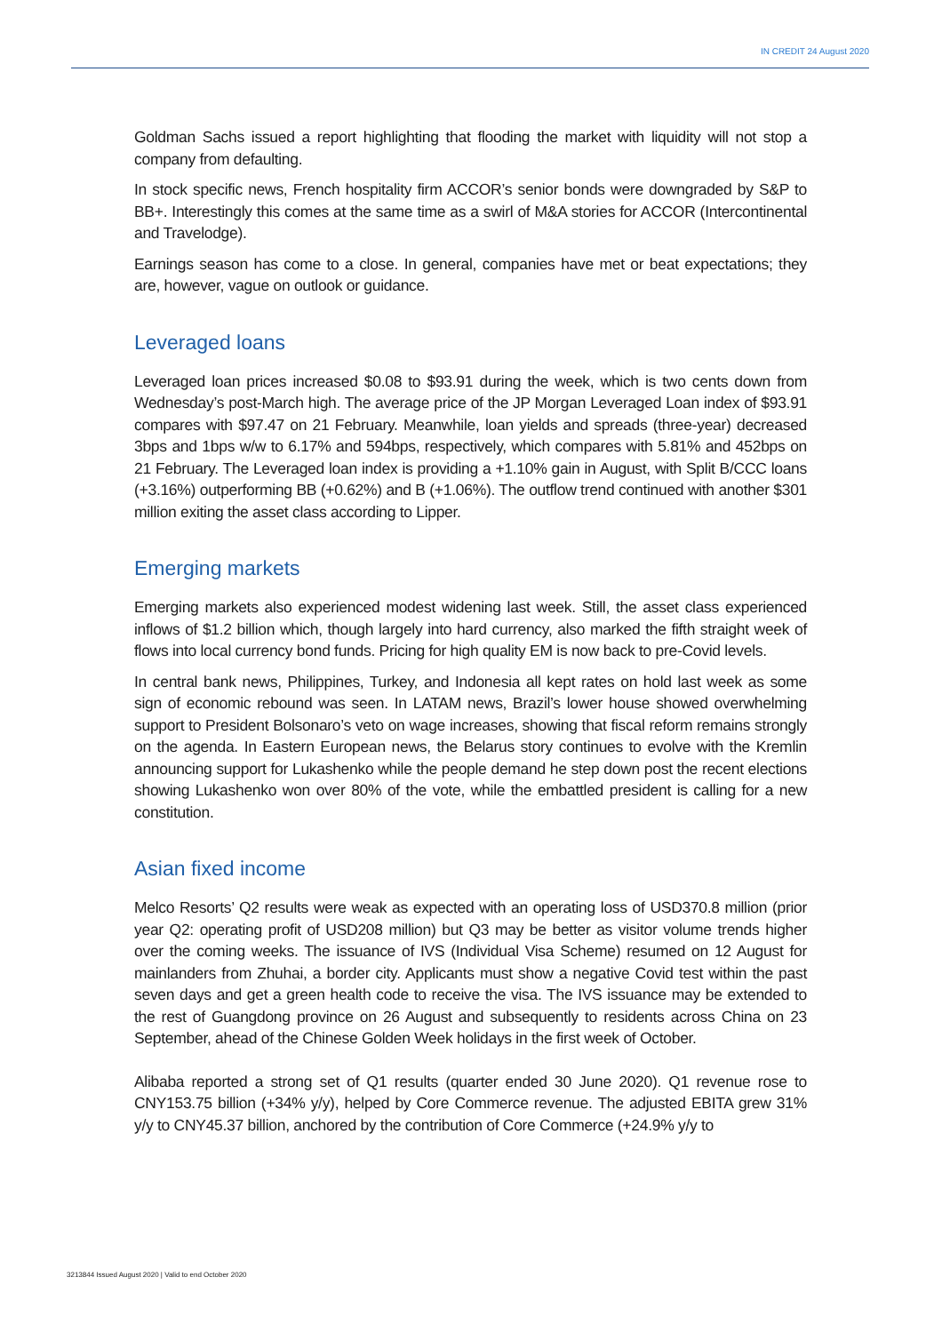IN CREDIT 24 August 2020
Goldman Sachs issued a report highlighting that flooding the market with liquidity will not stop a company from defaulting.
In stock specific news, French hospitality firm ACCOR’s senior bonds were downgraded by S&P to BB+. Interestingly this comes at the same time as a swirl of M&A stories for ACCOR (Intercontinental and Travelodge).
Earnings season has come to a close. In general, companies have met or beat expectations; they are, however, vague on outlook or guidance.
Leveraged loans
Leveraged loan prices increased $0.08 to $93.91 during the week, which is two cents down from Wednesday’s post-March high. The average price of the JP Morgan Leveraged Loan index of $93.91 compares with $97.47 on 21 February. Meanwhile, loan yields and spreads (three-year) decreased 3bps and 1bps w/w to 6.17% and 594bps, respectively, which compares with 5.81% and 452bps on 21 February. The Leveraged loan index is providing a +1.10% gain in August, with Split B/CCC loans (+3.16%) outperforming BB (+0.62%) and B (+1.06%). The outflow trend continued with another $301 million exiting the asset class according to Lipper.
Emerging markets
Emerging markets also experienced modest widening last week. Still, the asset class experienced inflows of $1.2 billion which, though largely into hard currency, also marked the fifth straight week of flows into local currency bond funds. Pricing for high quality EM is now back to pre-Covid levels.
In central bank news, Philippines, Turkey, and Indonesia all kept rates on hold last week as some sign of economic rebound was seen. In LATAM news, Brazil’s lower house showed overwhelming support to President Bolsonaro’s veto on wage increases, showing that fiscal reform remains strongly on the agenda. In Eastern European news, the Belarus story continues to evolve with the Kremlin announcing support for Lukashenko while the people demand he step down post the recent elections showing Lukashenko won over 80% of the vote, while the embattled president is calling for a new constitution.
Asian fixed income
Melco Resorts’ Q2 results were weak as expected with an operating loss of USD370.8 million (prior year Q2: operating profit of USD208 million) but Q3 may be better as visitor volume trends higher over the coming weeks. The issuance of IVS (Individual Visa Scheme) resumed on 12 August for mainlanders from Zhuhai, a border city. Applicants must show a negative Covid test within the past seven days and get a green health code to receive the visa. The IVS issuance may be extended to the rest of Guangdong province on 26 August and subsequently to residents across China on 23 September, ahead of the Chinese Golden Week holidays in the first week of October.
Alibaba reported a strong set of Q1 results (quarter ended 30 June 2020). Q1 revenue rose to CNY153.75 billion (+34% y/y), helped by Core Commerce revenue. The adjusted EBITA grew 31% y/y to CNY45.37 billion, anchored by the contribution of Core Commerce (+24.9% y/y to
3213844 Issued August 2020 | Valid to end October 2020